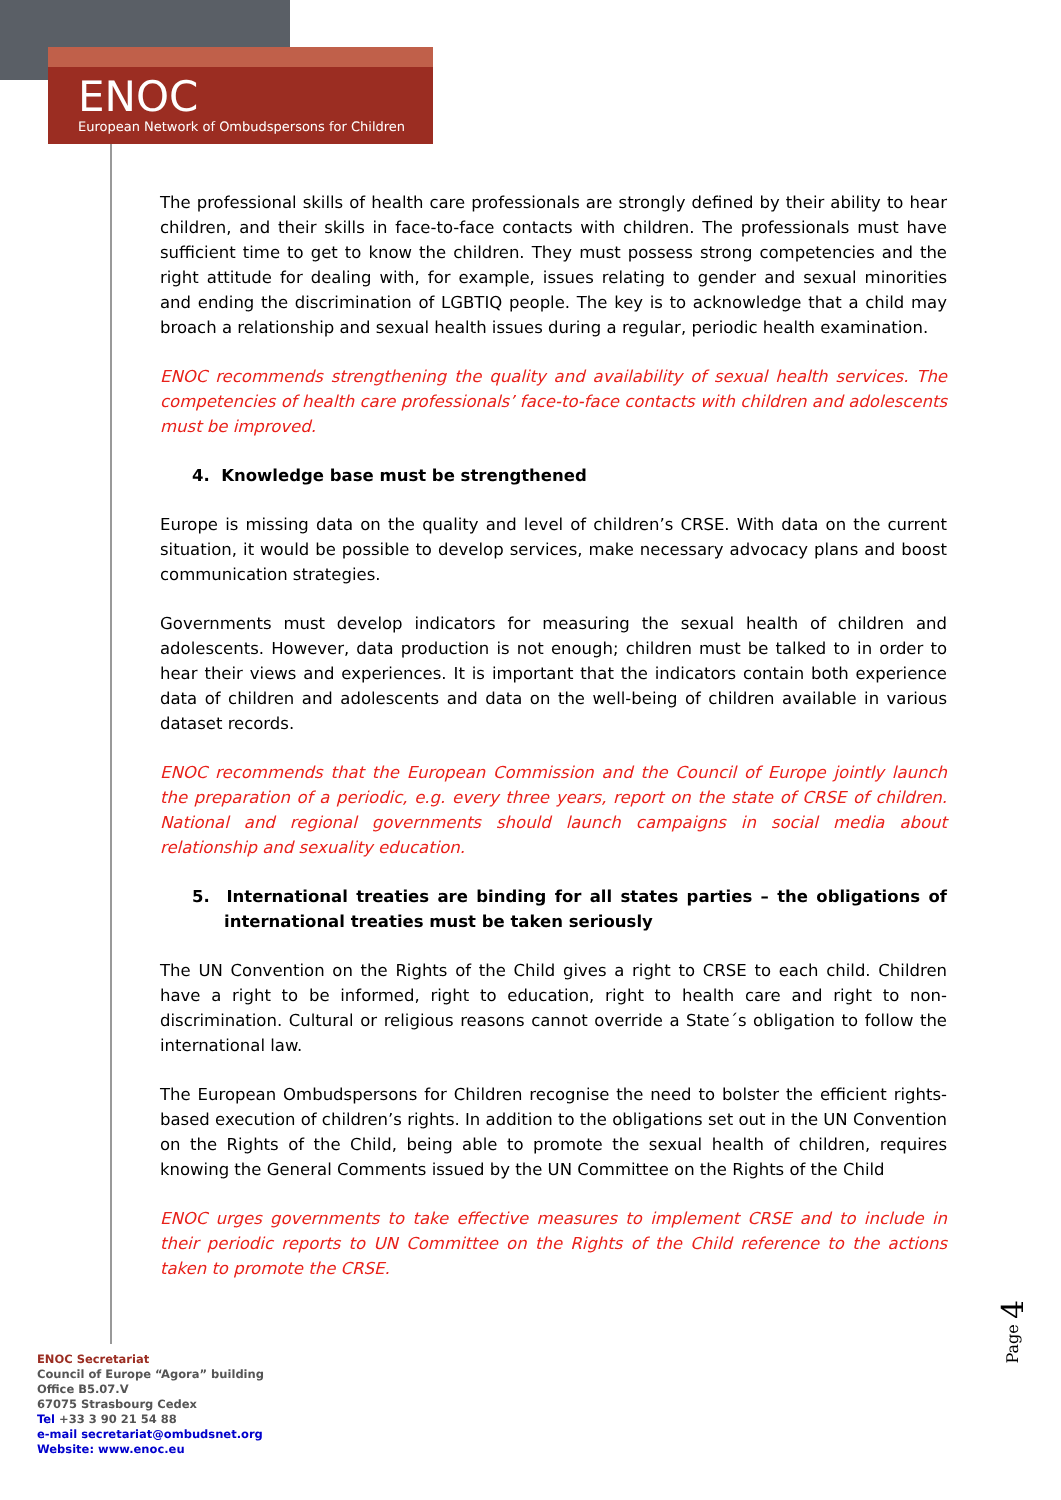ENOC
European Network of Ombudspersons for Children
The professional skills of health care professionals are strongly defined by their ability to hear children, and their skills in face-to-face contacts with children. The professionals must have sufficient time to get to know the children. They must possess strong competencies and the right attitude for dealing with, for example, issues relating to gender and sexual minorities and ending the discrimination of LGBTIQ people. The key is to acknowledge that a child may broach a relationship and sexual health issues during a regular, periodic health examination.
ENOC recommends strengthening the quality and availability of sexual health services. The competencies of health care professionals’ face-to-face contacts with children and adolescents must be improved.
4. Knowledge base must be strengthened
Europe is missing data on the quality and level of children’s CRSE. With data on the current situation, it would be possible to develop services, make necessary advocacy plans and boost communication strategies.
Governments must develop indicators for measuring the sexual health of children and adolescents. However, data production is not enough; children must be talked to in order to hear their views and experiences. It is important that the indicators contain both experience data of children and adolescents and data on the well-being of children available in various dataset records.
ENOC recommends that the European Commission and the Council of Europe jointly launch the preparation of a periodic, e.g. every three years, report on the state of CRSE of children. National and regional governments should launch campaigns in social media about relationship and sexuality education.
5. International treaties are binding for all states parties – the obligations of international treaties must be taken seriously
The UN Convention on the Rights of the Child gives a right to CRSE to each child. Children have a right to be informed, right to education, right to health care and right to non-discrimination. Cultural or religious reasons cannot override a State´s obligation to follow the international law.
The European Ombudspersons for Children recognise the need to bolster the efficient rights-based execution of children’s rights. In addition to the obligations set out in the UN Convention on the Rights of the Child, being able to promote the sexual health of children, requires knowing the General Comments issued by the UN Committee on the Rights of the Child
ENOC urges governments to take effective measures to implement CRSE and to include in their periodic reports to UN Committee on the Rights of the Child reference to the actions taken to promote the CRSE.
Page 4
ENOC Secretariat
Council of Europe “Agora” building
Office B5.07.V
67075 Strasbourg Cedex
Tel +33 3 90 21 54 88
e-mail secretariat@ombudsnet.org
Website: www.enoc.eu